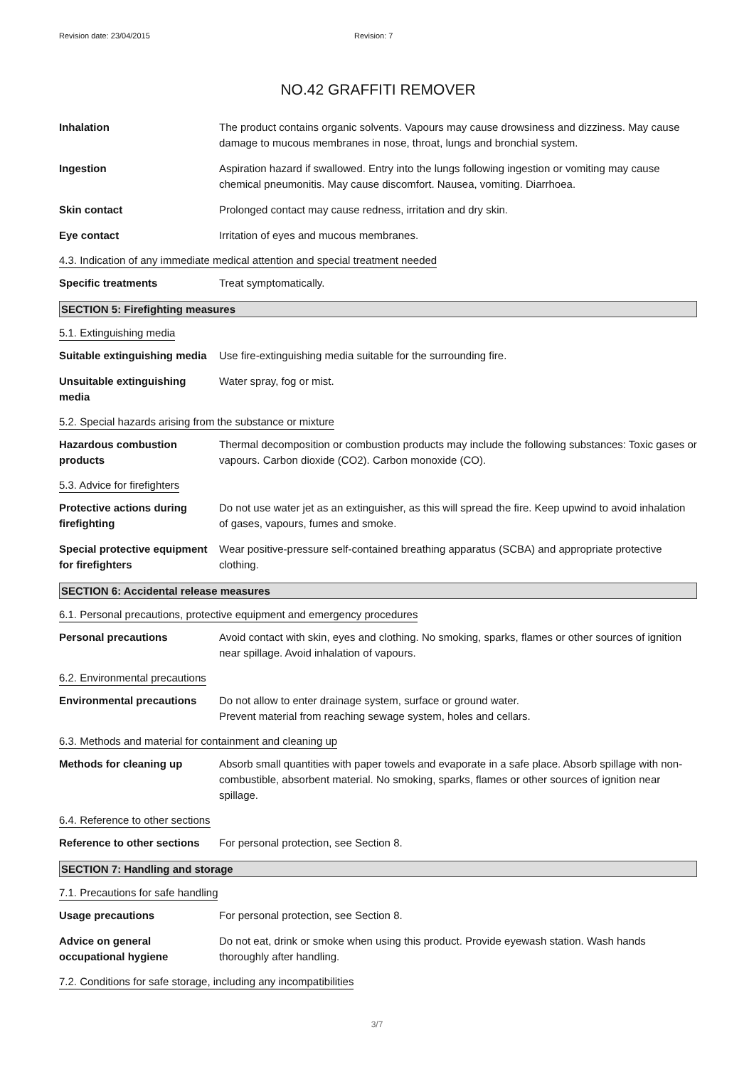Revision date: 23/04/2015 Revision: 7
NO.42 GRAFFITI REMOVER
Inhalation The product contains organic solvents. Vapours may cause drowsiness and dizziness. May cause damage to mucous membranes in nose, throat, lungs and bronchial system.
Ingestion Aspiration hazard if swallowed. Entry into the lungs following ingestion or vomiting may cause chemical pneumonitis. May cause discomfort. Nausea, vomiting. Diarrhoea.
Skin contact Prolonged contact may cause redness, irritation and dry skin.
Eye contact Irritation of eyes and mucous membranes.
4.3. Indication of any immediate medical attention and special treatment needed
Specific treatments Treat symptomatically.
SECTION 5: Firefighting measures
5.1. Extinguishing media
Suitable extinguishing media
Use fire-extinguishing media suitable for the surrounding fire.
Unsuitable extinguishing media
Water spray, fog or mist.
5.2. Special hazards arising from the substance or mixture
Hazardous combustion products
Thermal decomposition or combustion products may include the following substances: Toxic gases or vapours. Carbon dioxide (CO2). Carbon monoxide (CO).
5.3. Advice for firefighters
Protective actions during firefighting
Do not use water jet as an extinguisher, as this will spread the fire. Keep upwind to avoid inhalation of gases, vapours, fumes and smoke.
Special protective equipment for firefighters
Wear positive-pressure self-contained breathing apparatus (SCBA) and appropriate protective clothing.
SECTION 6: Accidental release measures
6.1. Personal precautions, protective equipment and emergency procedures
Personal precautions Avoid contact with skin, eyes and clothing. No smoking, sparks, flames or other sources of ignition near spillage. Avoid inhalation of vapours.
6.2. Environmental precautions
Environmental precautions Do not allow to enter drainage system, surface or ground water.
Prevent material from reaching sewage system, holes and cellars.
6.3. Methods and material for containment and cleaning up
Methods for cleaning up Absorb small quantities with paper towels and evaporate in a safe place. Absorb spillage with non-combustible, absorbent material. No smoking, sparks, flames or other sources of ignition near spillage.
6.4. Reference to other sections
Reference to other sections
For personal protection, see Section 8.
SECTION 7: Handling and storage
7.1. Precautions for safe handling
Usage precautions For personal protection, see Section 8.
Advice on general occupational hygiene
Do not eat, drink or smoke when using this product. Provide eyewash station. Wash hands thoroughly after handling.
7.2. Conditions for safe storage, including any incompatibilities
3/7